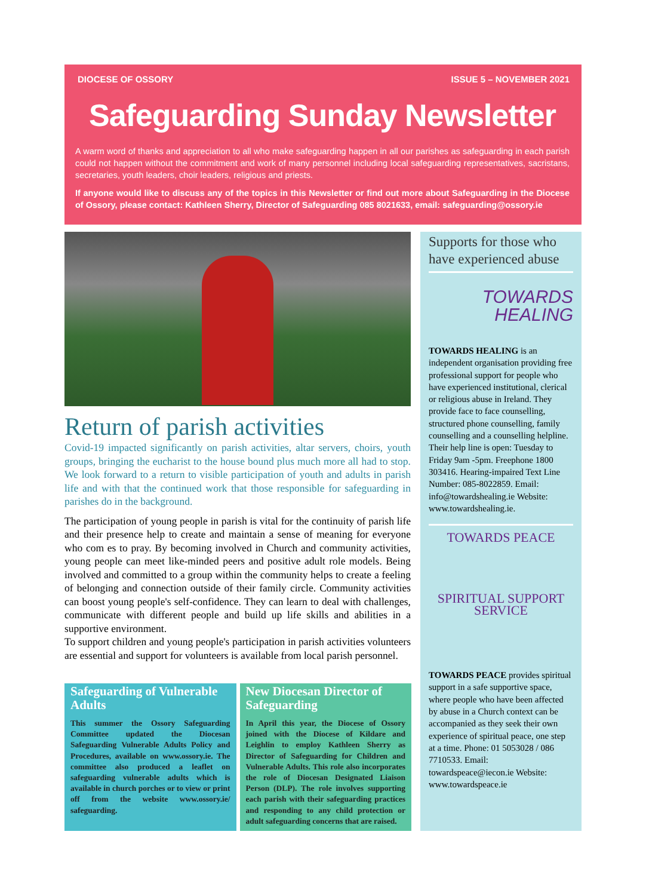DIOCESE OF OSSORY ISSUE 5 – NOVEMBER 2021
Safeguarding Sunday Newsletter
A warm word of thanks and appreciation to all who make safeguarding happen in all our parishes as safeguarding in each parish could not happen without the commitment and work of many personnel including local safeguarding representatives, sacristans, secretaries, youth leaders, choir leaders, religious and priests.
If anyone would like to discuss any of the topics in this Newsletter or find out more about Safeguarding in the Diocese of Ossory, please contact: Kathleen Sherry, Director of Safeguarding 085 8021633, email: safeguarding@ossory.ie
Return of parish activities
Covid-19 impacted significantly on parish activities, altar servers, choirs, youth groups, bringing the eucharist to the house bound plus much more all had to stop. We look forward to a return to visible participation of youth and adults in parish life and with that the continued work that those responsible for safeguarding in parishes do in the background.
The participation of young people in parish is vital for the continuity of parish life and their presence help to create and maintain a sense of meaning for everyone who com es to pray. By becoming involved in Church and community activities, young people can meet like-minded peers and positive adult role models. Being involved and committed to a group within the community helps to create a feeling of belonging and connection outside of their family circle. Community activities can boost young people's self-confidence. They can learn to deal with challenges, communicate with different people and build up life skills and abilities in a supportive environment.
To support children and young people's participation in parish activities volunteers are essential and support for volunteers is available from local parish personnel.
Safeguarding of Vulnerable Adults
This summer the Ossory Safeguarding Committee updated the Diocesan Safeguarding Vulnerable Adults Policy and Procedures, available on www.ossory.ie. The committee also produced a leaflet on safeguarding vulnerable adults which is available in church porches or to view or print off from the website www.ossory.ie/ safeguarding.
New Diocesan Director of Safeguarding
In April this year, the Diocese of Ossory joined with the Diocese of Kildare and Leighlin to employ Kathleen Sherry as Director of Safeguarding for Children and Vulnerable Adults. This role also incorporates the role of Diocesan Designated Liaison Person (DLP). The role involves supporting each parish with their safeguarding practices and responding to any child protection or adult safeguarding concerns that are raised.
Supports for those who have experienced abuse
TOWARDS
HEALING
TOWARDS HEALING is an independent organisation providing free professional support for people who have experienced institutional, clerical or religious abuse in Ireland. They provide face to face counselling, structured phone counselling, family counselling and a counselling helpline.
Their help line is open: Tuesday to Friday 9am -5pm. Freephone 1800 303416. Hearing-impaired Text Line Number: 085-8022859. Email: info@towardshealing.ie Website: www.towardshealing.ie.
TOWARDS PEACE
SPIRITUAL SUPPORT SERVICE
TOWARDS PEACE provides spiritual support in a safe supportive space, where people who have been affected by abuse in a Church context can be accompanied as they seek their own experience of spiritual peace, one step at a time. Phone: 01 5053028 / 086 7710533. Email: towardspeace@iecon.ie Website: www.towardspeace.ie